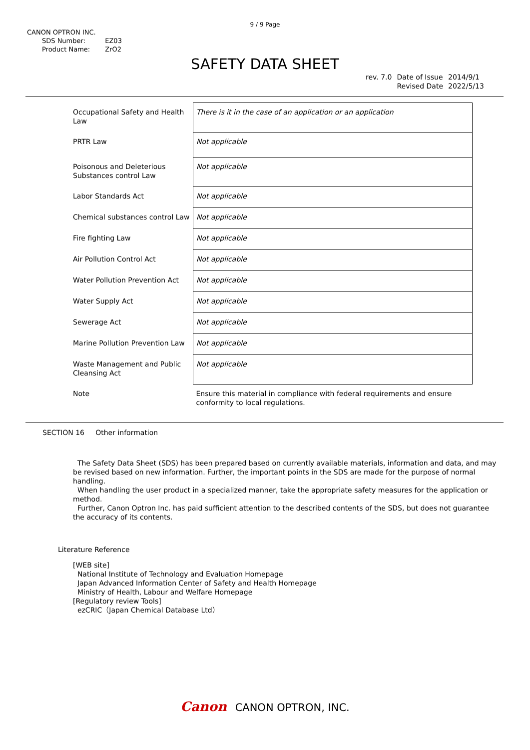9 / 9 Page
CANON OPTRON INC.
| SDS Number: | EZ03 |
| Product Name: | ZrO2 |
SAFETY DATA SHEET
| rev. 7.0 | Date of Issue Revised Date | 2014/9/1 2022/5/13 |
| Occupational Safety and Health Law | There is it in the case of an application or an application |
| PRTR Law | Not applicable |
| Poisonous and Deleterious Substances control Law | Not applicable |
| Labor Standards Act | Not applicable |
| Chemical substances control Law | Not applicable |
| Fire fighting Law | Not applicable |
| Air Pollution Control Act | Not applicable |
| Water Pollution Prevention Act | Not applicable |
| Water Supply Act | Not applicable |
| Sewerage Act | Not applicable |
| Marine Pollution Prevention Law | Not applicable |
| Waste Management and Public Cleansing Act | Not applicable |
| Note | Ensure this material in compliance with federal requirements and ensure conformity to local regulations. |
SECTION 16 Other information
The Safety Data Sheet (SDS) has been prepared based on currently available materials, information and data, and may be revised based on new information. Further, the important points in the SDS are made for the purpose of normal handling.
When handling the user product in a specialized manner, take the appropriate safety measures for the application or method.
Further, Canon Optron Inc. has paid sufficient attention to the described contents of the SDS, but does not guarantee the accuracy of its contents.
Literature Reference
[WEB site]
National Institute of Technology and Evaluation Homepage
Japan Advanced Information Center of Safety and Health Homepage
Ministry of Health, Labour and Welfare Homepage
[Regulatory review Tools]
ezCRIC（Japan Chemical Database Ltd）
Canon CANON OPTRON, INC.